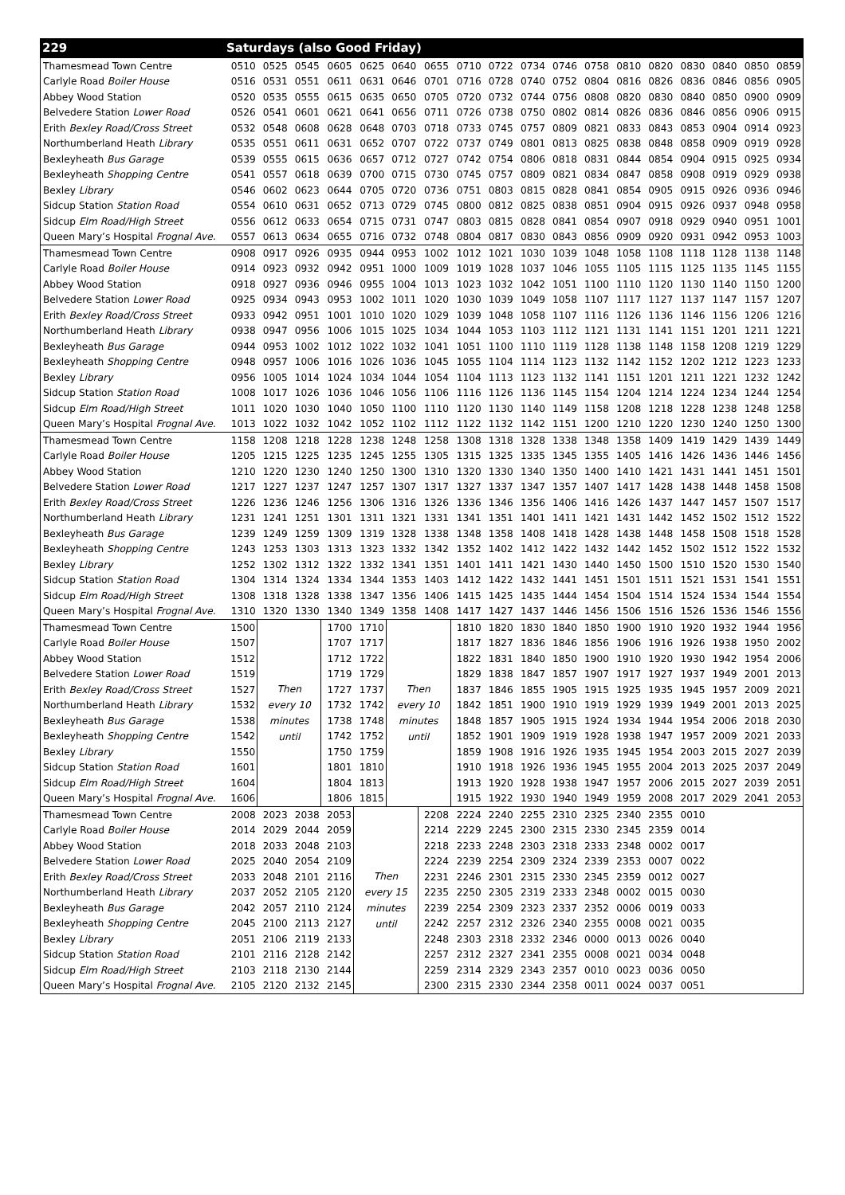| 229 | Saturdays (also Good Friday) | | | | | | | | | | | | | | | | | |
| --- | --- | --- | --- | --- | --- | --- | --- | --- | --- | --- | --- | --- | --- | --- | --- | --- | --- | --- |
| Thamesmead Town Centre | 0510 | 0525 | 0545 | 0605 | 0625 | 0640 | 0655 | 0710 | 0722 | 0734 | 0746 | 0758 | 0810 | 0820 | 0830 | 0840 | 0850 | 0859 |
| Carlyle Road Boiler House | 0516 | 0531 | 0551 | 0611 | 0631 | 0646 | 0701 | 0716 | 0728 | 0740 | 0752 | 0804 | 0816 | 0826 | 0836 | 0846 | 0856 | 0905 |
| Abbey Wood Station | 0520 | 0535 | 0555 | 0615 | 0635 | 0650 | 0705 | 0720 | 0732 | 0744 | 0756 | 0808 | 0820 | 0830 | 0840 | 0850 | 0900 | 0909 |
| Belvedere Station Lower Road | 0526 | 0541 | 0601 | 0621 | 0641 | 0656 | 0711 | 0726 | 0738 | 0750 | 0802 | 0814 | 0826 | 0836 | 0846 | 0856 | 0906 | 0915 |
| Erith Bexley Road/Cross Street | 0532 | 0548 | 0608 | 0628 | 0648 | 0703 | 0718 | 0733 | 0745 | 0757 | 0809 | 0821 | 0833 | 0843 | 0853 | 0904 | 0914 | 0923 |
| Northumberland Heath Library | 0535 | 0551 | 0611 | 0631 | 0652 | 0707 | 0722 | 0737 | 0749 | 0801 | 0813 | 0825 | 0838 | 0848 | 0858 | 0909 | 0919 | 0928 |
| Bexleyheath Bus Garage | 0539 | 0555 | 0615 | 0636 | 0657 | 0712 | 0727 | 0742 | 0754 | 0806 | 0818 | 0831 | 0844 | 0854 | 0904 | 0915 | 0925 | 0934 |
| Bexleyheath Shopping Centre | 0541 | 0557 | 0618 | 0639 | 0700 | 0715 | 0730 | 0745 | 0757 | 0809 | 0821 | 0834 | 0847 | 0858 | 0908 | 0919 | 0929 | 0938 |
| Bexley Library | 0546 | 0602 | 0623 | 0644 | 0705 | 0720 | 0736 | 0751 | 0803 | 0815 | 0828 | 0841 | 0854 | 0905 | 0915 | 0926 | 0936 | 0946 |
| Sidcup Station Station Road | 0554 | 0610 | 0631 | 0652 | 0713 | 0729 | 0745 | 0800 | 0812 | 0825 | 0838 | 0851 | 0904 | 0915 | 0926 | 0937 | 0948 | 0958 |
| Sidcup Elm Road/High Street | 0556 | 0612 | 0633 | 0654 | 0715 | 0731 | 0747 | 0803 | 0815 | 0828 | 0841 | 0854 | 0907 | 0918 | 0929 | 0940 | 0951 | 1001 |
| Queen Mary’s Hospital Frognal Ave. | 0557 | 0613 | 0634 | 0655 | 0716 | 0732 | 0748 | 0804 | 0817 | 0830 | 0843 | 0856 | 0909 | 0920 | 0931 | 0942 | 0953 | 1003 |
| Thamesmead Town Centre | 0908 | 0917 | 0926 | 0935 | 0944 | 0953 | 1002 | 1012 | 1021 | 1030 | 1039 | 1048 | 1058 | 1108 | 1118 | 1128 | 1138 | 1148 |
| Carlyle Road Boiler House | 0914 | 0923 | 0932 | 0942 | 0951 | 1000 | 1009 | 1019 | 1028 | 1037 | 1046 | 1055 | 1105 | 1115 | 1125 | 1135 | 1145 | 1155 |
| Abbey Wood Station | 0918 | 0927 | 0936 | 0946 | 0955 | 1004 | 1013 | 1023 | 1032 | 1042 | 1051 | 1100 | 1110 | 1120 | 1130 | 1140 | 1150 | 1200 |
| Belvedere Station Lower Road | 0925 | 0934 | 0943 | 0953 | 1002 | 1011 | 1020 | 1030 | 1039 | 1049 | 1058 | 1107 | 1117 | 1127 | 1137 | 1147 | 1157 | 1207 |
| Erith Bexley Road/Cross Street | 0933 | 0942 | 0951 | 1001 | 1010 | 1020 | 1029 | 1039 | 1048 | 1058 | 1107 | 1116 | 1126 | 1136 | 1146 | 1156 | 1206 | 1216 |
| Northumberland Heath Library | 0938 | 0947 | 0956 | 1006 | 1015 | 1025 | 1034 | 1044 | 1053 | 1103 | 1112 | 1121 | 1131 | 1141 | 1151 | 1201 | 1211 | 1221 |
| Bexleyheath Bus Garage | 0944 | 0953 | 1002 | 1012 | 1022 | 1032 | 1041 | 1051 | 1100 | 1110 | 1119 | 1128 | 1138 | 1148 | 1158 | 1208 | 1219 | 1229 |
| Bexleyheath Shopping Centre | 0948 | 0957 | 1006 | 1016 | 1026 | 1036 | 1045 | 1055 | 1104 | 1114 | 1123 | 1132 | 1142 | 1152 | 1202 | 1212 | 1223 | 1233 |
| Bexley Library | 0956 | 1005 | 1014 | 1024 | 1034 | 1044 | 1054 | 1104 | 1113 | 1123 | 1132 | 1141 | 1151 | 1201 | 1211 | 1221 | 1232 | 1242 |
| Sidcup Station Station Road | 1008 | 1017 | 1026 | 1036 | 1046 | 1056 | 1106 | 1116 | 1126 | 1136 | 1145 | 1154 | 1204 | 1214 | 1224 | 1234 | 1244 | 1254 |
| Sidcup Elm Road/High Street | 1011 | 1020 | 1030 | 1040 | 1050 | 1100 | 1110 | 1120 | 1130 | 1140 | 1149 | 1158 | 1208 | 1218 | 1228 | 1238 | 1248 | 1258 |
| Queen Mary’s Hospital Frognal Ave. | 1013 | 1022 | 1032 | 1042 | 1052 | 1102 | 1112 | 1122 | 1132 | 1142 | 1151 | 1200 | 1210 | 1220 | 1230 | 1240 | 1250 | 1300 |
| Thamesmead Town Centre | 1158 | 1208 | 1218 | 1228 | 1238 | 1248 | 1258 | 1308 | 1318 | 1328 | 1338 | 1348 | 1358 | 1409 | 1419 | 1429 | 1439 | 1449 |
| Carlyle Road Boiler House | 1205 | 1215 | 1225 | 1235 | 1245 | 1255 | 1305 | 1315 | 1325 | 1335 | 1345 | 1355 | 1405 | 1416 | 1426 | 1436 | 1446 | 1456 |
| Abbey Wood Station | 1210 | 1220 | 1230 | 1240 | 1250 | 1300 | 1310 | 1320 | 1330 | 1340 | 1350 | 1400 | 1410 | 1421 | 1431 | 1441 | 1451 | 1501 |
| Belvedere Station Lower Road | 1217 | 1227 | 1237 | 1247 | 1257 | 1307 | 1317 | 1327 | 1337 | 1347 | 1357 | 1407 | 1417 | 1428 | 1438 | 1448 | 1458 | 1508 |
| Erith Bexley Road/Cross Street | 1226 | 1236 | 1246 | 1256 | 1306 | 1316 | 1326 | 1336 | 1346 | 1356 | 1406 | 1416 | 1426 | 1437 | 1447 | 1457 | 1507 | 1517 |
| Northumberland Heath Library | 1231 | 1241 | 1251 | 1301 | 1311 | 1321 | 1331 | 1341 | 1351 | 1401 | 1411 | 1421 | 1431 | 1442 | 1452 | 1502 | 1512 | 1522 |
| Bexleyheath Bus Garage | 1239 | 1249 | 1259 | 1309 | 1319 | 1328 | 1338 | 1348 | 1358 | 1408 | 1418 | 1428 | 1438 | 1448 | 1458 | 1508 | 1518 | 1528 |
| Bexleyheath Shopping Centre | 1243 | 1253 | 1303 | 1313 | 1323 | 1332 | 1342 | 1352 | 1402 | 1412 | 1422 | 1432 | 1442 | 1452 | 1502 | 1512 | 1522 | 1532 |
| Bexley Library | 1252 | 1302 | 1312 | 1322 | 1332 | 1341 | 1351 | 1401 | 1411 | 1421 | 1430 | 1440 | 1450 | 1500 | 1510 | 1520 | 1530 | 1540 |
| Sidcup Station Station Road | 1304 | 1314 | 1324 | 1334 | 1344 | 1353 | 1403 | 1412 | 1422 | 1432 | 1441 | 1451 | 1501 | 1511 | 1521 | 1531 | 1541 | 1551 |
| Sidcup Elm Road/High Street | 1308 | 1318 | 1328 | 1338 | 1347 | 1356 | 1406 | 1415 | 1425 | 1435 | 1444 | 1454 | 1504 | 1514 | 1524 | 1534 | 1544 | 1554 |
| Queen Mary’s Hospital Frognal Ave. | 1310 | 1320 | 1330 | 1340 | 1349 | 1358 | 1408 | 1417 | 1427 | 1437 | 1446 | 1456 | 1506 | 1516 | 1526 | 1536 | 1546 | 1556 |
| Thamesmead Town Centre | 1500 | Then every 10 minutes until | | 1700 | 1710 | Then every 10 minutes until | | 1810 | 1820 | 1830 | 1840 | 1850 | 1900 | 1910 | 1920 | 1932 | 1944 | 1956 |
| Carlyle Road Boiler House | 1507 | | | 1707 | 1717 | | | 1817 | 1827 | 1836 | 1846 | 1856 | 1906 | 1916 | 1926 | 1938 | 1950 | 2002 |
| Abbey Wood Station | 1512 | | | 1712 | 1722 | | | 1822 | 1831 | 1840 | 1850 | 1900 | 1910 | 1920 | 1930 | 1942 | 1954 | 2006 |
| Belvedere Station Lower Road | 1519 | | | 1719 | 1729 | | | 1829 | 1838 | 1847 | 1857 | 1907 | 1917 | 1927 | 1937 | 1949 | 2001 | 2013 |
| Erith Bexley Road/Cross Street | 1527 | | | 1727 | 1737 | | | 1837 | 1846 | 1855 | 1905 | 1915 | 1925 | 1935 | 1945 | 1957 | 2009 | 2021 |
| Northumberland Heath Library | 1532 | | | 1732 | 1742 | | | 1842 | 1851 | 1900 | 1910 | 1919 | 1929 | 1939 | 1949 | 2001 | 2013 | 2025 |
| Bexleyheath Bus Garage | 1538 | | | 1738 | 1748 | | | 1848 | 1857 | 1905 | 1915 | 1924 | 1934 | 1944 | 1954 | 2006 | 2018 | 2030 |
| Bexleyheath Shopping Centre | 1542 | | | 1742 | 1752 | | | 1852 | 1901 | 1909 | 1919 | 1928 | 1938 | 1947 | 1957 | 2009 | 2021 | 2033 |
| Bexley Library | 1550 | | | 1750 | 1759 | | | 1859 | 1908 | 1916 | 1926 | 1935 | 1945 | 1954 | 2003 | 2015 | 2027 | 2039 |
| Sidcup Station Station Road | 1601 | | | 1801 | 1810 | | | 1910 | 1918 | 1926 | 1936 | 1945 | 1955 | 2004 | 2013 | 2025 | 2037 | 2049 |
| Sidcup Elm Road/High Street | 1604 | | | 1804 | 1813 | | | 1913 | 1920 | 1928 | 1938 | 1947 | 1957 | 2006 | 2015 | 2027 | 2039 | 2051 |
| Queen Mary’s Hospital Frognal Ave. | 1606 | | | 1806 | 1815 | | | 1915 | 1922 | 1930 | 1940 | 1949 | 1959 | 2008 | 2017 | 2029 | 2041 | 2053 |
| Thamesmead Town Centre | 2008 | 2023 | 2038 | 2053 | Then every 15 minutes until | | 2208 | 2224 | 2240 | 2255 | 2310 | 2325 | 2340 | 2355 | 0010 | | | |
| Carlyle Road Boiler House | 2014 | 2029 | 2044 | 2059 | | | 2214 | 2229 | 2245 | 2300 | 2315 | 2330 | 2345 | 2359 | 0014 | | | |
| Abbey Wood Station | 2018 | 2033 | 2048 | 2103 | | | 2218 | 2233 | 2248 | 2303 | 2318 | 2333 | 2348 | 0002 | 0017 | | | |
| Belvedere Station Lower Road | 2025 | 2040 | 2054 | 2109 | | | 2224 | 2239 | 2254 | 2309 | 2324 | 2339 | 2353 | 0007 | 0022 | | | |
| Erith Bexley Road/Cross Street | 2033 | 2048 | 2101 | 2116 | | | 2231 | 2246 | 2301 | 2315 | 2330 | 2345 | 2359 | 0012 | 0027 | | | |
| Northumberland Heath Library | 2037 | 2052 | 2105 | 2120 | | | 2235 | 2250 | 2305 | 2319 | 2333 | 2348 | 0002 | 0015 | 0030 | | | |
| Bexleyheath Bus Garage | 2042 | 2057 | 2110 | 2124 | | | 2239 | 2254 | 2309 | 2323 | 2337 | 2352 | 0006 | 0019 | 0033 | | | |
| Bexleyheath Shopping Centre | 2045 | 2100 | 2113 | 2127 | | | 2242 | 2257 | 2312 | 2326 | 2340 | 2355 | 0008 | 0021 | 0035 | | | |
| Bexley Library | 2051 | 2106 | 2119 | 2133 | | | 2248 | 2303 | 2318 | 2332 | 2346 | 0000 | 0013 | 0026 | 0040 | | | |
| Sidcup Station Station Road | 2101 | 2116 | 2128 | 2142 | | | 2257 | 2312 | 2327 | 2341 | 2355 | 0008 | 0021 | 0034 | 0048 | | | |
| Sidcup Elm Road/High Street | 2103 | 2118 | 2130 | 2144 | | | 2259 | 2314 | 2329 | 2343 | 2357 | 0010 | 0023 | 0036 | 0050 | | | |
| Queen Mary’s Hospital Frognal Ave. | 2105 | 2120 | 2132 | 2145 | | | 2300 | 2315 | 2330 | 2344 | 2358 | 0011 | 0024 | 0037 | 0051 | | | |